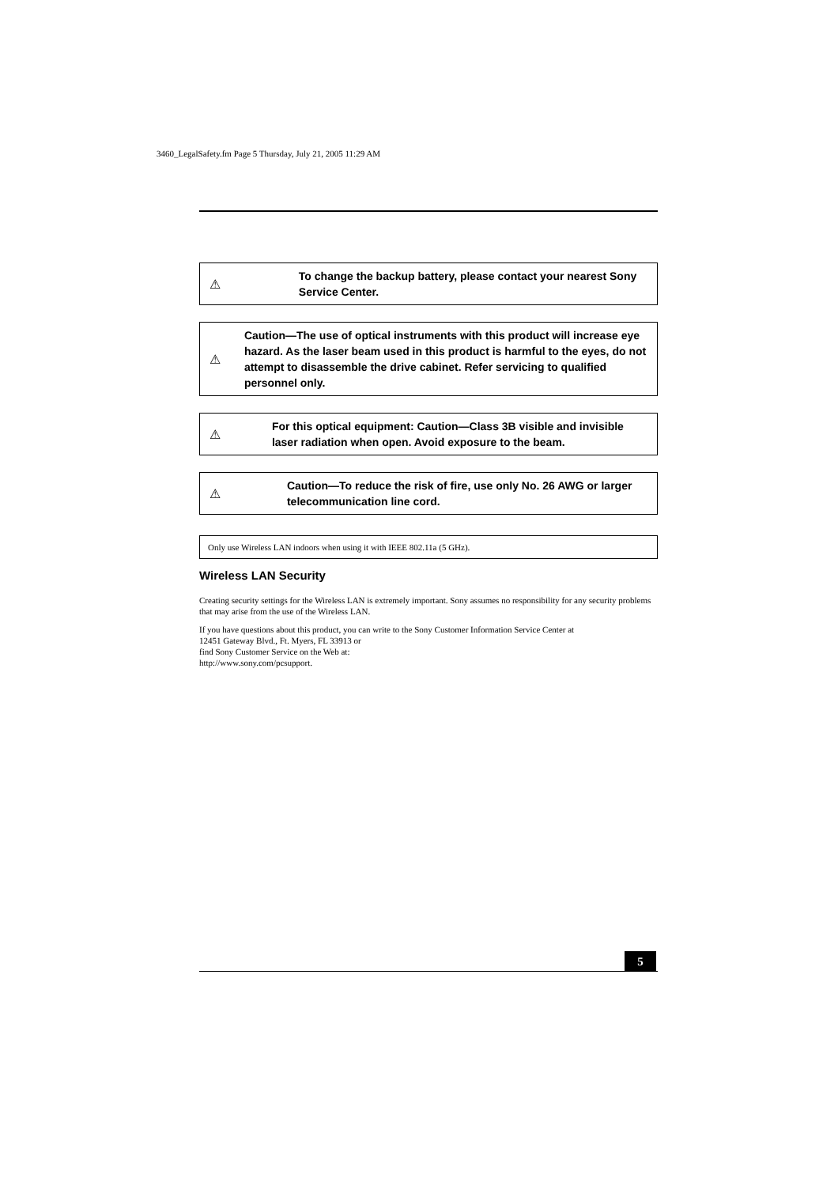3460_LegalSafety.fm Page 5 Thursday, July 21, 2005 11:29 AM
⚠
To change the backup battery, please contact your nearest Sony Service Center.
⚠
Caution—The use of optical instruments with this product will increase eye hazard. As the laser beam used in this product is harmful to the eyes, do not attempt to disassemble the drive cabinet. Refer servicing to qualified personnel only.
⚠
For this optical equipment: Caution—Class 3B visible and invisible laser radiation when open. Avoid exposure to the beam.
⚠
Caution—To reduce the risk of fire, use only No. 26 AWG or larger telecommunication line cord.
Only use Wireless LAN indoors when using it with IEEE 802.11a (5 GHz).
Wireless LAN Security
Creating security settings for the Wireless LAN is extremely important. Sony assumes no responsibility for any security problems that may arise from the use of the Wireless LAN.
If you have questions about this product, you can write to the Sony Customer Information Service Center at
12451 Gateway Blvd., Ft. Myers, FL 33913 or
find Sony Customer Service on the Web at:
http://www.sony.com/pcsupport.
5